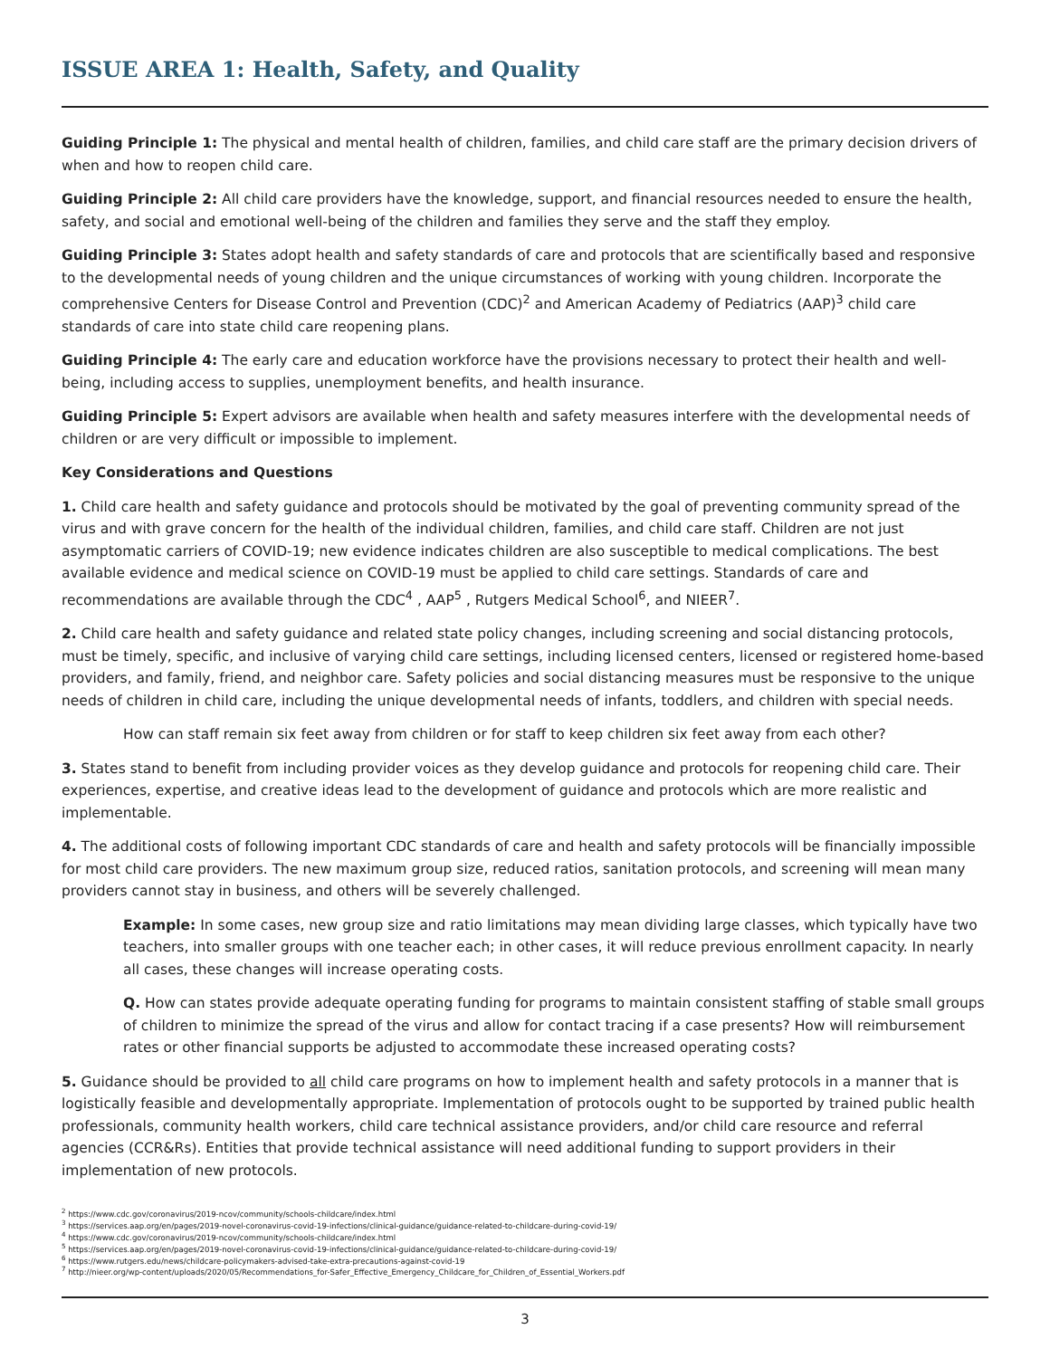ISSUE AREA 1: Health, Safety, and Quality
Guiding Principle 1: The physical and mental health of children, families, and child care staff are the primary decision drivers of when and how to reopen child care.
Guiding Principle 2: All child care providers have the knowledge, support, and financial resources needed to ensure the health, safety, and social and emotional well-being of the children and families they serve and the staff they employ.
Guiding Principle 3: States adopt health and safety standards of care and protocols that are scientifically based and responsive to the developmental needs of young children and the unique circumstances of working with young children. Incorporate the comprehensive Centers for Disease Control and Prevention (CDC)<sup>2</sup> and American Academy of Pediatrics (AAP)<sup>3</sup> child care standards of care into state child care reopening plans.
Guiding Principle 4: The early care and education workforce have the provisions necessary to protect their health and well-being, including access to supplies, unemployment benefits, and health insurance.
Guiding Principle 5: Expert advisors are available when health and safety measures interfere with the developmental needs of children or are very difficult or impossible to implement.
Key Considerations and Questions
1. Child care health and safety guidance and protocols should be motivated by the goal of preventing community spread of the virus and with grave concern for the health of the individual children, families, and child care staff. Children are not just asymptomatic carriers of COVID-19; new evidence indicates children are also susceptible to medical complications. The best available evidence and medical science on COVID-19 must be applied to child care settings. Standards of care and recommendations are available through the CDC<sup>4</sup> , AAP<sup>5</sup> , Rutgers Medical School<sup>6</sup>, and NIEER<sup>7</sup>.
2. Child care health and safety guidance and related state policy changes, including screening and social distancing protocols, must be timely, specific, and inclusive of varying child care settings, including licensed centers, licensed or registered home-based providers, and family, friend, and neighbor care. Safety policies and social distancing measures must be responsive to the unique needs of children in child care, including the unique developmental needs of infants, toddlers, and children with special needs.
How can staff remain six feet away from children or for staff to keep children six feet away from each other?
3. States stand to benefit from including provider voices as they develop guidance and protocols for reopening child care. Their experiences, expertise, and creative ideas lead to the development of guidance and protocols which are more realistic and implementable.
4. The additional costs of following important CDC standards of care and health and safety protocols will be financially impossible for most child care providers. The new maximum group size, reduced ratios, sanitation protocols, and screening will mean many providers cannot stay in business, and others will be severely challenged.
Example: In some cases, new group size and ratio limitations may mean dividing large classes, which typically have two teachers, into smaller groups with one teacher each; in other cases, it will reduce previous enrollment capacity. In nearly all cases, these changes will increase operating costs.
Q. How can states provide adequate operating funding for programs to maintain consistent staffing of stable small groups of children to minimize the spread of the virus and allow for contact tracing if a case presents? How will reimbursement rates or other financial supports be adjusted to accommodate these increased operating costs?
5. Guidance should be provided to all child care programs on how to implement health and safety protocols in a manner that is logistically feasible and developmentally appropriate. Implementation of protocols ought to be supported by trained public health professionals, community health workers, child care technical assistance providers, and/or child care resource and referral agencies (CCR&Rs). Entities that provide technical assistance will need additional funding to support providers in their implementation of new protocols.
<sup>2</sup> https://www.cdc.gov/coronavirus/2019-ncov/community/schools-childcare/index.html
<sup>3</sup> https://services.aap.org/en/pages/2019-novel-coronavirus-covid-19-infections/clinical-guidance/guidance-related-to-childcare-during-covid-19/
<sup>4</sup> https://www.cdc.gov/coronavirus/2019-ncov/community/schools-childcare/index.html
<sup>5</sup> https://services.aap.org/en/pages/2019-novel-coronavirus-covid-19-infections/clinical-guidance/guidance-related-to-childcare-during-covid-19/
<sup>6</sup> https://www.rutgers.edu/news/childcare-policymakers-advised-take-extra-precautions-against-covid-19
<sup>7</sup> http://nieer.org/wp-content/uploads/2020/05/Recommendations_for-Safer_Effective_Emergency_Childcare_for_Children_of_Essential_Workers.pdf
3